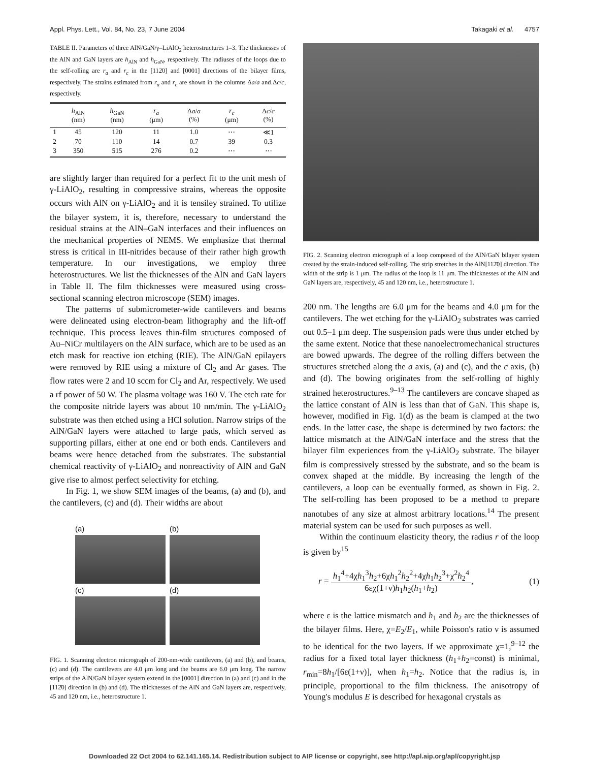Appl. Phys. Lett., Vol. 84, No. 23, 7 June 2004 Takagaki et al. 4757
TABLE II. Parameters of three AlN/GaN/γ–LiAlO<sub>2</sub> heterostructures 1–3. The thicknesses of the AlN and GaN layers are h<sub>AlN</sub> and h<sub>GaN</sub>, respectively. The radiuses of the loops due to the self-rolling are r<sub>a</sub> and r<sub>c</sub> in the [112̄0] and [0001] directions of the bilayer films, respectively. The strains estimated from r<sub>a</sub> and r<sub>c</sub> are shown in the columns Δa/a and Δc/c, respectively.
| | h<sub>AlN</sub> (nm) | h<sub>GaN</sub> (nm) | r<sub>a</sub> (μm) | Δ a / a (%) | r<sub>c</sub> (μm) | Δ c / c (%) |
| --- | --- | --- | --- | --- | --- | --- |
| 1 | 45 | 120 | 11 | 1.0 | ⋯ | ≪1 |
| 2 | 70 | 110 | 14 | 0.7 | 39 | 0.3 |
| 3 | 350 | 515 | 276 | 0.2 | ⋯ | ⋯ |
are slightly larger than required for a perfect fit to the unit mesh of γ-LiAlO<sub>2</sub>, resulting in compressive strains, whereas the opposite occurs with AlN on γ-LiAlO<sub>2</sub> and it is tensiley strained. To utilize the bilayer system, it is, therefore, necessary to understand the residual strains at the AlN–GaN interfaces and their influences on the mechanical properties of NEMS. We emphasize that thermal stress is critical in III-nitrides because of their rather high growth temperature. In our investigations, we employ three heterostructures. We list the thicknesses of the AlN and GaN layers in Table II. The film thicknesses were measured using cross-sectional scanning electron microscope (SEM) images.
The patterns of submicrometer-wide cantilevers and beams were delineated using electron-beam lithography and the lift-off technique. This process leaves thin-film structures composed of Au–NiCr multilayers on the AlN surface, which are to be used as an etch mask for reactive ion etching (RIE). The AlN/GaN epilayers were removed by RIE using a mixture of Cl<sub>2</sub> and Ar gases. The flow rates were 2 and 10 sccm for Cl<sub>2</sub> and Ar, respectively. We used a rf power of 50 W. The plasma voltage was 160 V. The etch rate for the composite nitride layers was about 10 nm/min. The γ-LiAlO<sub>2</sub> substrate was then etched using a HCl solution. Narrow strips of the AlN/GaN layers were attached to large pads, which served as supporting pillars, either at one end or both ends. Cantilevers and beams were hence detached from the substrates. The substantial chemical reactivity of γ-LiAlO<sub>2</sub> and nonreactivity of AlN and GaN give rise to almost perfect selectivity for etching.
In Fig. 1, we show SEM images of the beams, (a) and (b), and the cantilevers, (c) and (d). Their widths are about
(a)
(b)
(c)
(d)
FIG. 1. Scanning electron micrograph of 200-nm-wide cantilevers, (a) and (b), and beams, (c) and (d). The cantilevers are 4.0 μm long and the beams are 6.0 μm long. The narrow strips of the AlN/GaN bilayer system extend in the [0001] direction in (a) and (c) and in the [112̄0] direction in (b) and (d). The thicknesses of the AlN and GaN layers are, respectively, 45 and 120 nm, i.e., heterostructure 1.
FIG. 2. Scanning electron micrograph of a loop composed of the AlN/GaN bilayer system created by the strain-induced self-rolling. The strip stretches in the AlN[112̄0] direction. The width of the strip is 1 μm. The radius of the loop is 11 μm. The thicknesses of the AlN and GaN layers are, respectively, 45 and 120 nm, i.e., heterostructure 1.
200 nm. The lengths are 6.0 μm for the beams and 4.0 μm for the cantilevers. The wet etching for the γ-LiAlO<sub>2</sub> substrates was carried out 0.5–1 μm deep. The suspension pads were thus under etched by the same extent. Notice that these nanoelectromechanical structures are bowed upwards. The degree of the rolling differs between the structures stretched along the a axis, (a) and (c), and the c axis, (b) and (d). The bowing originates from the self-rolling of highly strained heterostructures.<sup>9–13</sup> The cantilevers are concave shaped as the lattice constant of AlN is less than that of GaN. This shape is, however, modified in Fig. 1(d) as the beam is clamped at the two ends. In the latter case, the shape is determined by two factors: the lattice mismatch at the AlN/GaN interface and the stress that the bilayer film experiences from the γ-LiAlO<sub>2</sub> substrate. The bilayer film is compressively stressed by the substrate, and so the beam is convex shaped at the middle. By increasing the length of the cantilevers, a loop can be eventually formed, as shown in Fig. 2. The self-rolling has been proposed to be a method to prepare nanotubes of any size at almost arbitrary locations.<sup>14</sup> The present material system can be used for such purposes as well.
Within the continuum elasticity theory, the radius r of the loop is given by<sup>15</sup>
r = h<sub>1</sub><sup>4</sup>+4χh<sub>1</sub><sup>3</sup>h<sub>2</sub>+6χh<sub>1</sub><sup>2</sup>h<sub>2</sub><sup>2</sup>+4χh<sub>1</sub>h<sub>2</sub><sup>3</sup>+χ<sup>2</sup>h<sub>2</sub><sup>4</sup> 6εχ(1+ν)h<sub>1</sub>h<sub>2</sub>(h<sub>1</sub>+h<sub>2</sub>), (1)
where ε is the lattice mismatch and h<sub>1</sub> and h<sub>2</sub> are the thicknesses of the bilayer films. Here, χ=E<sub>2</sub>/E<sub>1</sub>, while Poisson's ratio ν is assumed to be identical for the two layers. If we approximate χ=1,<sup>9–12</sup> the radius for a fixed total layer thickness (h<sub>1</sub>+h<sub>2</sub>=const) is minimal, r<sub>min</sub>=8h<sub>1</sub>/[6ε(1+ν)], when h<sub>1</sub>=h<sub>2</sub>. Notice that the radius is, in principle, proportional to the film thickness. The anisotropy of Young's modulus E is described for hexagonal crystals as
Downloaded 22 Oct 2004 to 62.141.165.14. Redistribution subject to AIP license or copyright, see http://apl.aip.org/apl/copyright.jsp